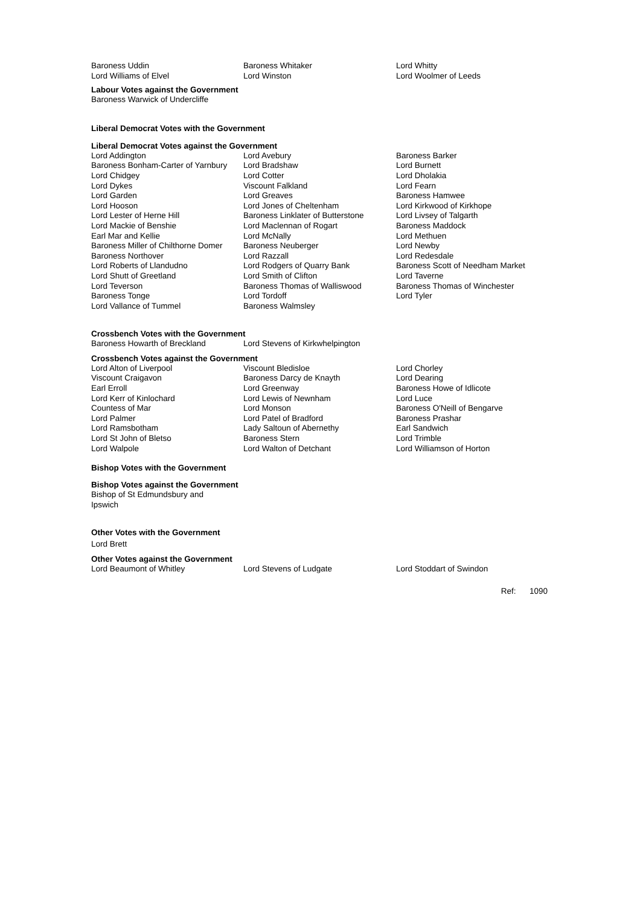| Baroness Uddin | Baroness Whitaker | Lord Whitty |
| Lord Williams of Elvel | Lord Winston | Lord Woolmer of Leeds |
Labour Votes against the Government
Baroness Warwick of Undercliffe
Liberal Democrat Votes with the Government
Liberal Democrat Votes against the Government
| Lord Addington | Lord Avebury | Baroness Barker |
| Baroness Bonham-Carter of Yarnbury | Lord Bradshaw | Lord Burnett |
| Lord Chidgey | Lord Cotter | Lord Dholakia |
| Lord Dykes | Viscount Falkland | Lord Fearn |
| Lord Garden | Lord Greaves | Baroness Hamwee |
| Lord Hooson | Lord Jones of Cheltenham | Lord Kirkwood of Kirkhope |
| Lord Lester of Herne Hill | Baroness Linklater of Butterstone | Lord Livsey of Talgarth |
| Lord Mackie of Benshie | Lord Maclennan of Rogart | Baroness Maddock |
| Earl Mar and Kellie | Lord McNally | Lord Methuen |
| Baroness Miller of Chilthorne Domer | Baroness Neuberger | Lord Newby |
| Baroness Northover | Lord Razzall | Lord Redesdale |
| Lord Roberts of Llandudno | Lord Rodgers of Quarry Bank | Baroness Scott of Needham Market |
| Lord Shutt of Greetland | Lord Smith of Clifton | Lord Taverne |
| Lord Teverson | Baroness Thomas of Walliswood | Baroness Thomas of Winchester |
| Baroness Tonge | Lord Tordoff | Lord Tyler |
| Lord Vallance of Tummel | Baroness Walmsley | |
Crossbench Votes with the Government
| Baroness Howarth of Breckland | Lord Stevens of Kirkwhelpington | |
Crossbench Votes against the Government
| Lord Alton of Liverpool | Viscount Bledisloe | Lord Chorley |
| Viscount Craigavon | Baroness Darcy de Knayth | Lord Dearing |
| Earl Erroll | Lord Greenway | Baroness Howe of Idlicote |
| Lord Kerr of Kinlochard | Lord Lewis of Newnham | Lord Luce |
| Countess of Mar | Lord Monson | Baroness O'Neill of Bengarve |
| Lord Palmer | Lord Patel of Bradford | Baroness Prashar |
| Lord Ramsbotham | Lady Saltoun of Abernethy | Earl Sandwich |
| Lord St John of Bletso | Baroness Stern | Lord Trimble |
| Lord Walpole | Lord Walton of Detchant | Lord Williamson of Horton |
Bishop Votes with the Government
Bishop Votes against the Government
Bishop of St Edmundsbury and
Ipswich
Other Votes with the Government
Lord Brett
Other Votes against the Government
| Lord Beaumont of Whitley | Lord Stevens of Ludgate | Lord Stoddart of Swindon |
Ref: 1090